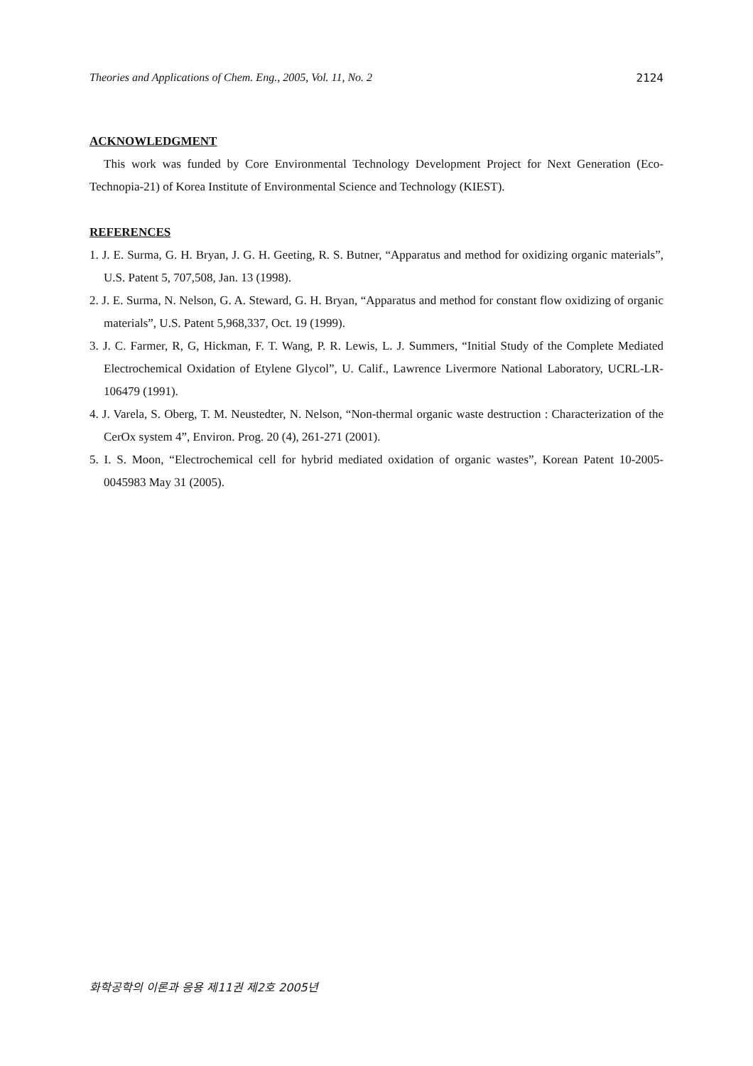Theories and Applications of Chem. Eng., 2005, Vol. 11, No. 2 2124
ACKNOWLEDGMENT
This work was funded by Core Environmental Technology Development Project for Next Generation (Eco-Technopia-21) of Korea Institute of Environmental Science and Technology (KIEST).
REFERENCES
1. J. E. Surma, G. H. Bryan, J. G. H. Geeting, R. S. Butner, “Apparatus and method for oxidizing organic materials”, U.S. Patent 5, 707,508, Jan. 13 (1998).
2. J. E. Surma, N. Nelson, G. A. Steward, G. H. Bryan, “Apparatus and method for constant flow oxidizing of organic materials”, U.S. Patent 5,968,337, Oct. 19 (1999).
3. J. C. Farmer, R, G, Hickman, F. T. Wang, P. R. Lewis, L. J. Summers, “Initial Study of the Complete Mediated Electrochemical Oxidation of Etylene Glycol”, U. Calif., Lawrence Livermore National Laboratory, UCRL-LR-106479 (1991).
4. J. Varela, S. Oberg, T. M. Neustedter, N. Nelson, “Non-thermal organic waste destruction : Characterization of the CerOx system 4”, Environ. Prog. 20 (4), 261-271 (2001).
5. I. S. Moon, “Electrochemical cell for hybrid mediated oxidation of organic wastes”, Korean Patent 10-2005-0045983 May 31 (2005).
화학공학의 이론과 응용 제11권 제2호 2005년